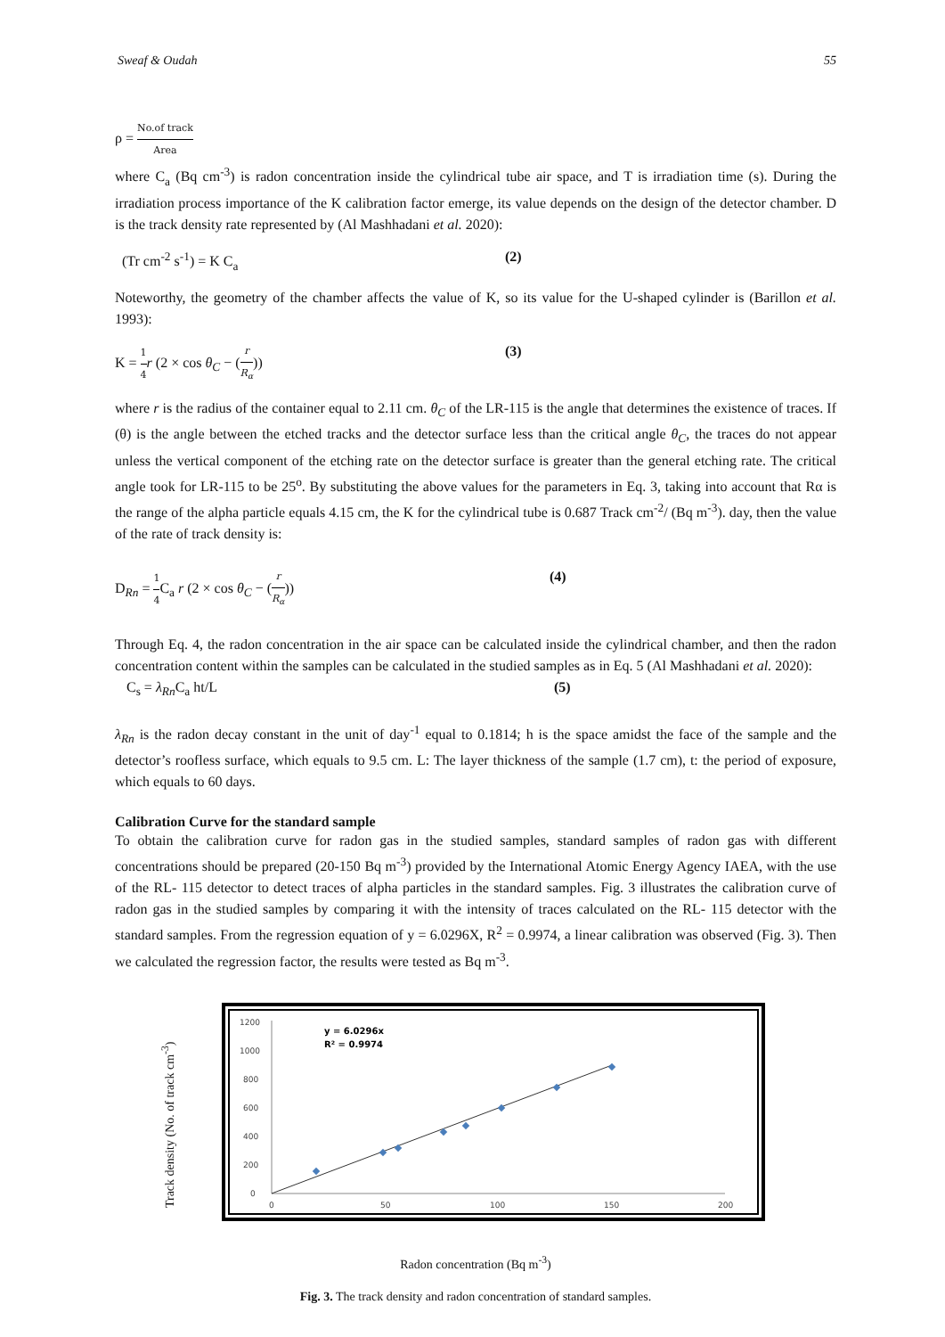Sweaf & Oudah 55
ρ = No.of track Area
where C<sub>a</sub> (Bq cm<sup>-3</sup>) is radon concentration inside the cylindrical tube air space, and T is irradiation time (s). During the irradiation process importance of the K calibration factor emerge, its value depends on the design of the detector chamber. D is the track density rate represented by (Al Mashhadani et al. 2020):
(Tr cm<sup>-2</sup> s<sup>-1</sup>) = K C<sub>a</sub> (2)
Noteworthy, the geometry of the chamber affects the value of K, so its value for the U-shaped cylinder is (Barillon et al. 1993):
K = 1 4 r (2 × cos θ<sub>C</sub> − (r R<sub>α</sub>)) (3)
where r is the radius of the container equal to 2.11 cm. θ<sub>C</sub> of the LR-115 is the angle that determines the existence of traces. If (θ) is the angle between the etched tracks and the detector surface less than the critical angle θ<sub>C</sub>, the traces do not appear unless the vertical component of the etching rate on the detector surface is greater than the general etching rate. The critical angle took for LR-115 to be 25<sup>o</sup>. By substituting the above values for the parameters in Eq. 3, taking into account that Rα is the range of the alpha particle equals 4.15 cm, the K for the cylindrical tube is 0.687 Track cm<sup>-2</sup>/ (Bq m<sup>-3</sup>). day, then the value of the rate of track density is:
D<sub>Rn</sub> = 1 4 C<sub>a</sub> r (2 × cos θ<sub>C</sub> − (r R<sub>α</sub>)) (4)
Through Eq. 4, the radon concentration in the air space can be calculated inside the cylindrical chamber, and then the radon concentration content within the samples can be calculated in the studied samples as in Eq. 5 (Al Mashhadani et al. 2020):
C<sub>s</sub> = λ<sub>Rn</sub> C<sub>a</sub> ht/L (5)
λ<sub>Rn</sub> is the radon decay constant in the unit of day<sup>-1</sup> equal to 0.1814; h is the space amidst the face of the sample and the detector’s roofless surface, which equals to 9.5 cm. L: The layer thickness of the sample (1.7 cm), t: the period of exposure, which equals to 60 days.
Calibration Curve for the standard sample
To obtain the calibration curve for radon gas in the studied samples, standard samples of radon gas with different concentrations should be prepared (20-150 Bq m<sup>-3</sup>) provided by the International Atomic Energy Agency IAEA, with the use of the RL- 115 detector to detect traces of alpha particles in the standard samples. Fig. 3 illustrates the calibration curve of radon gas in the studied samples by comparing it with the intensity of traces calculated on the RL- 115 detector with the standard samples. From the regression equation of y = 6.0296X, R<sup>2</sup> = 0.9974, a linear calibration was observed (Fig. 3). Then we calculated the regression factor, the results were tested as Bq m<sup>-3</sup>.
Track density (No. of track cm<sup>-3</sup>)
1200
1000
800
600
400
200
0
0
50
100
150
200
y = 6.0296x
R² = 0.9974
Radon concentration (Bq m<sup>-3</sup>)
Fig. 3. The track density and radon concentration of standard samples.